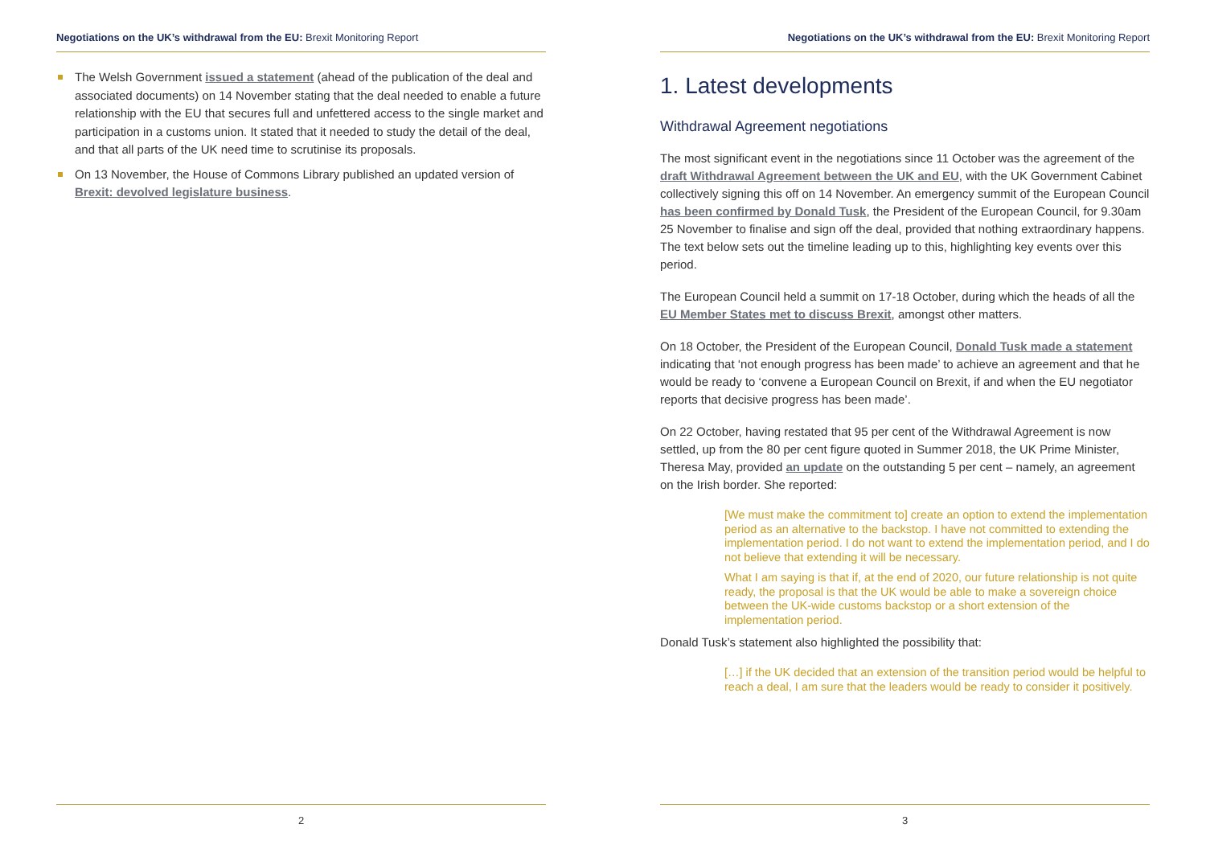Negotiations on the UK’s withdrawal from the EU: Brexit Monitoring Report
The Welsh Government issued a statement (ahead of the publication of the deal and associated documents) on 14 November stating that the deal needed to enable a future relationship with the EU that secures full and unfettered access to the single market and participation in a customs union. It stated that it needed to study the detail of the deal, and that all parts of the UK need time to scrutinise its proposals.
On 13 November, the House of Commons Library published an updated version of Brexit: devolved legislature business.
2
Negotiations on the UK’s withdrawal from the EU: Brexit Monitoring Report
1. Latest developments
Withdrawal Agreement negotiations
The most significant event in the negotiations since 11 October was the agreement of the draft Withdrawal Agreement between the UK and EU, with the UK Government Cabinet collectively signing this off on 14 November. An emergency summit of the European Council has been confirmed by Donald Tusk, the President of the European Council, for 9.30am 25 November to finalise and sign off the deal, provided that nothing extraordinary happens. The text below sets out the timeline leading up to this, highlighting key events over this period.
The European Council held a summit on 17-18 October, during which the heads of all the EU Member States met to discuss Brexit, amongst other matters.
On 18 October, the President of the European Council, Donald Tusk made a statement indicating that ‘not enough progress has been made’ to achieve an agreement and that he would be ready to ‘convene a European Council on Brexit, if and when the EU negotiator reports that decisive progress has been made’.
On 22 October, having restated that 95 per cent of the Withdrawal Agreement is now settled, up from the 80 per cent figure quoted in Summer 2018, the UK Prime Minister, Theresa May, provided an update on the outstanding 5 per cent – namely, an agreement on the Irish border. She reported:
[We must make the commitment to] create an option to extend the implementation period as an alternative to the backstop. I have not committed to extending the implementation period. I do not want to extend the implementation period, and I do not believe that extending it will be necessary.
What I am saying is that if, at the end of 2020, our future relationship is not quite ready, the proposal is that the UK would be able to make a sovereign choice between the UK-wide customs backstop or a short extension of the implementation period.
Donald Tusk’s statement also highlighted the possibility that:
[…] if the UK decided that an extension of the transition period would be helpful to reach a deal, I am sure that the leaders would be ready to consider it positively.
3